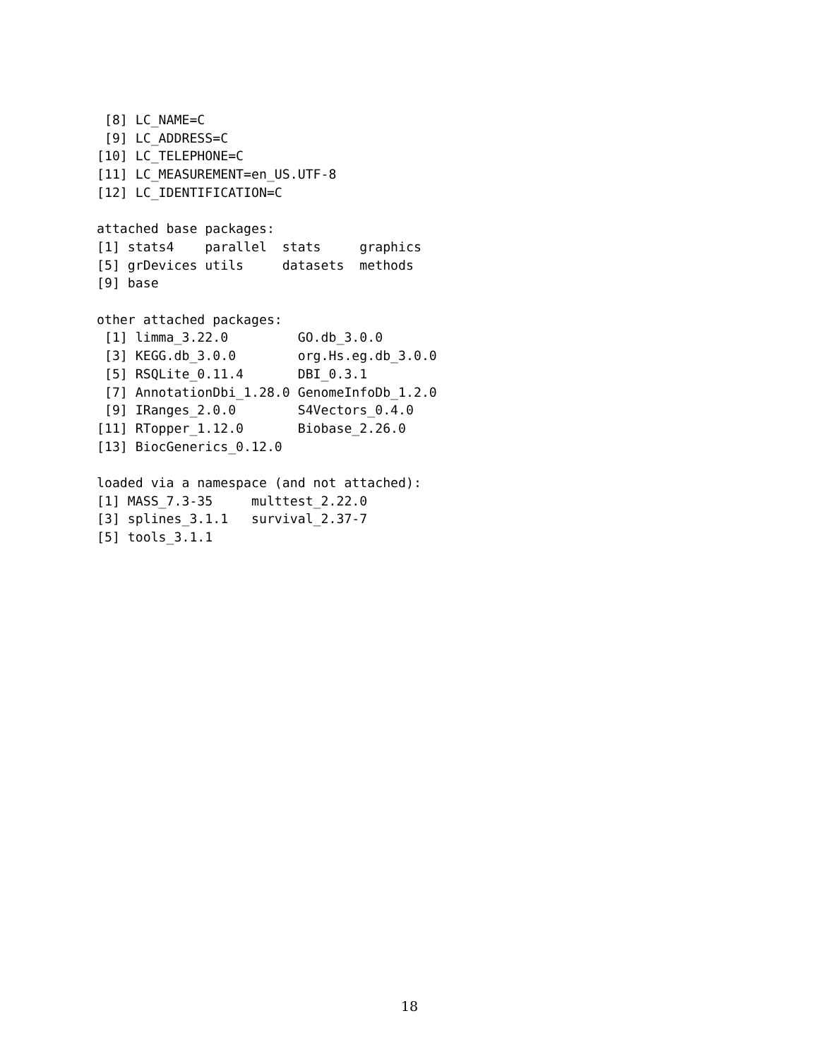[8] LC_NAME=C
 [9] LC_ADDRESS=C
[10] LC_TELEPHONE=C
[11] LC_MEASUREMENT=en_US.UTF-8
[12] LC_IDENTIFICATION=C

attached base packages:
[1] stats4    parallel  stats     graphics
[5] grDevices utils     datasets  methods
[9] base

other attached packages:
 [1] limma_3.22.0         GO.db_3.0.0
 [3] KEGG.db_3.0.0        org.Hs.eg.db_3.0.0
 [5] RSQLite_0.11.4       DBI_0.3.1
 [7] AnnotationDbi_1.28.0 GenomeInfoDb_1.2.0
 [9] IRanges_2.0.0        S4Vectors_0.4.0
[11] RTopper_1.12.0       Biobase_2.26.0
[13] BiocGenerics_0.12.0

loaded via a namespace (and not attached):
[1] MASS_7.3-35     multtest_2.22.0
[3] splines_3.1.1   survival_2.37-7
[5] tools_3.1.1
18